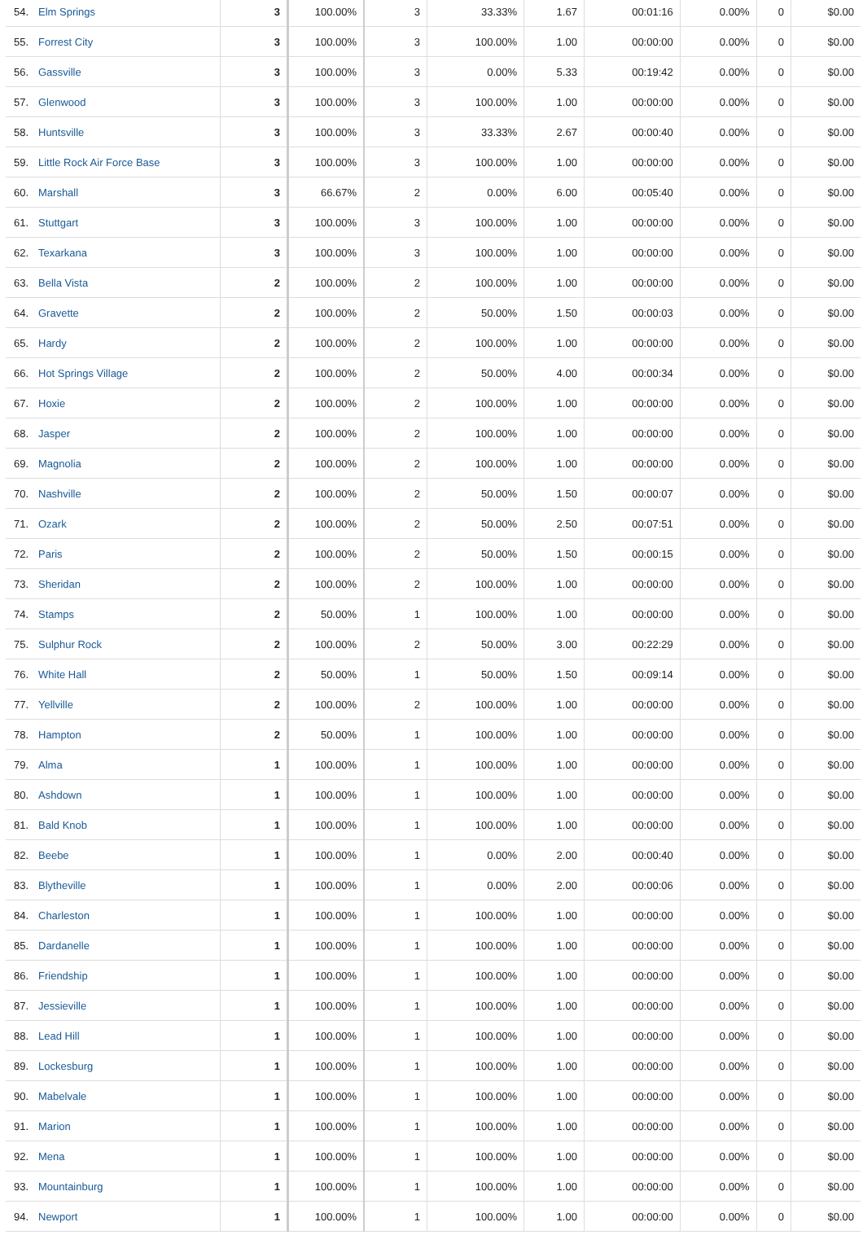| 54. | Elm Springs | 3 | 100.00% | 3 | 33.33% | 1.67 | 00:01:16 | 0.00% | 0 | $0.00 |
| 55. | Forrest City | 3 | 100.00% | 3 | 100.00% | 1.00 | 00:00:00 | 0.00% | 0 | $0.00 |
| 56. | Gassville | 3 | 100.00% | 3 | 0.00% | 5.33 | 00:19:42 | 0.00% | 0 | $0.00 |
| 57. | Glenwood | 3 | 100.00% | 3 | 100.00% | 1.00 | 00:00:00 | 0.00% | 0 | $0.00 |
| 58. | Huntsville | 3 | 100.00% | 3 | 33.33% | 2.67 | 00:00:40 | 0.00% | 0 | $0.00 |
| 59. | Little Rock Air Force Base | 3 | 100.00% | 3 | 100.00% | 1.00 | 00:00:00 | 0.00% | 0 | $0.00 |
| 60. | Marshall | 3 | 66.67% | 2 | 0.00% | 6.00 | 00:05:40 | 0.00% | 0 | $0.00 |
| 61. | Stuttgart | 3 | 100.00% | 3 | 100.00% | 1.00 | 00:00:00 | 0.00% | 0 | $0.00 |
| 62. | Texarkana | 3 | 100.00% | 3 | 100.00% | 1.00 | 00:00:00 | 0.00% | 0 | $0.00 |
| 63. | Bella Vista | 2 | 100.00% | 2 | 100.00% | 1.00 | 00:00:00 | 0.00% | 0 | $0.00 |
| 64. | Gravette | 2 | 100.00% | 2 | 50.00% | 1.50 | 00:00:03 | 0.00% | 0 | $0.00 |
| 65. | Hardy | 2 | 100.00% | 2 | 100.00% | 1.00 | 00:00:00 | 0.00% | 0 | $0.00 |
| 66. | Hot Springs Village | 2 | 100.00% | 2 | 50.00% | 4.00 | 00:00:34 | 0.00% | 0 | $0.00 |
| 67. | Hoxie | 2 | 100.00% | 2 | 100.00% | 1.00 | 00:00:00 | 0.00% | 0 | $0.00 |
| 68. | Jasper | 2 | 100.00% | 2 | 100.00% | 1.00 | 00:00:00 | 0.00% | 0 | $0.00 |
| 69. | Magnolia | 2 | 100.00% | 2 | 100.00% | 1.00 | 00:00:00 | 0.00% | 0 | $0.00 |
| 70. | Nashville | 2 | 100.00% | 2 | 50.00% | 1.50 | 00:00:07 | 0.00% | 0 | $0.00 |
| 71. | Ozark | 2 | 100.00% | 2 | 50.00% | 2.50 | 00:07:51 | 0.00% | 0 | $0.00 |
| 72. | Paris | 2 | 100.00% | 2 | 50.00% | 1.50 | 00:00:15 | 0.00% | 0 | $0.00 |
| 73. | Sheridan | 2 | 100.00% | 2 | 100.00% | 1.00 | 00:00:00 | 0.00% | 0 | $0.00 |
| 74. | Stamps | 2 | 50.00% | 1 | 100.00% | 1.00 | 00:00:00 | 0.00% | 0 | $0.00 |
| 75. | Sulphur Rock | 2 | 100.00% | 2 | 50.00% | 3.00 | 00:22:29 | 0.00% | 0 | $0.00 |
| 76. | White Hall | 2 | 50.00% | 1 | 50.00% | 1.50 | 00:09:14 | 0.00% | 0 | $0.00 |
| 77. | Yellville | 2 | 100.00% | 2 | 100.00% | 1.00 | 00:00:00 | 0.00% | 0 | $0.00 |
| 78. | Hampton | 2 | 50.00% | 1 | 100.00% | 1.00 | 00:00:00 | 0.00% | 0 | $0.00 |
| 79. | Alma | 1 | 100.00% | 1 | 100.00% | 1.00 | 00:00:00 | 0.00% | 0 | $0.00 |
| 80. | Ashdown | 1 | 100.00% | 1 | 100.00% | 1.00 | 00:00:00 | 0.00% | 0 | $0.00 |
| 81. | Bald Knob | 1 | 100.00% | 1 | 100.00% | 1.00 | 00:00:00 | 0.00% | 0 | $0.00 |
| 82. | Beebe | 1 | 100.00% | 1 | 0.00% | 2.00 | 00:00:40 | 0.00% | 0 | $0.00 |
| 83. | Blytheville | 1 | 100.00% | 1 | 0.00% | 2.00 | 00:00:06 | 0.00% | 0 | $0.00 |
| 84. | Charleston | 1 | 100.00% | 1 | 100.00% | 1.00 | 00:00:00 | 0.00% | 0 | $0.00 |
| 85. | Dardanelle | 1 | 100.00% | 1 | 100.00% | 1.00 | 00:00:00 | 0.00% | 0 | $0.00 |
| 86. | Friendship | 1 | 100.00% | 1 | 100.00% | 1.00 | 00:00:00 | 0.00% | 0 | $0.00 |
| 87. | Jessieville | 1 | 100.00% | 1 | 100.00% | 1.00 | 00:00:00 | 0.00% | 0 | $0.00 |
| 88. | Lead Hill | 1 | 100.00% | 1 | 100.00% | 1.00 | 00:00:00 | 0.00% | 0 | $0.00 |
| 89. | Lockesburg | 1 | 100.00% | 1 | 100.00% | 1.00 | 00:00:00 | 0.00% | 0 | $0.00 |
| 90. | Mabelvale | 1 | 100.00% | 1 | 100.00% | 1.00 | 00:00:00 | 0.00% | 0 | $0.00 |
| 91. | Marion | 1 | 100.00% | 1 | 100.00% | 1.00 | 00:00:00 | 0.00% | 0 | $0.00 |
| 92. | Mena | 1 | 100.00% | 1 | 100.00% | 1.00 | 00:00:00 | 0.00% | 0 | $0.00 |
| 93. | Mountainburg | 1 | 100.00% | 1 | 100.00% | 1.00 | 00:00:00 | 0.00% | 0 | $0.00 |
| 94. | Newport | 1 | 100.00% | 1 | 100.00% | 1.00 | 00:00:00 | 0.00% | 0 | $0.00 |